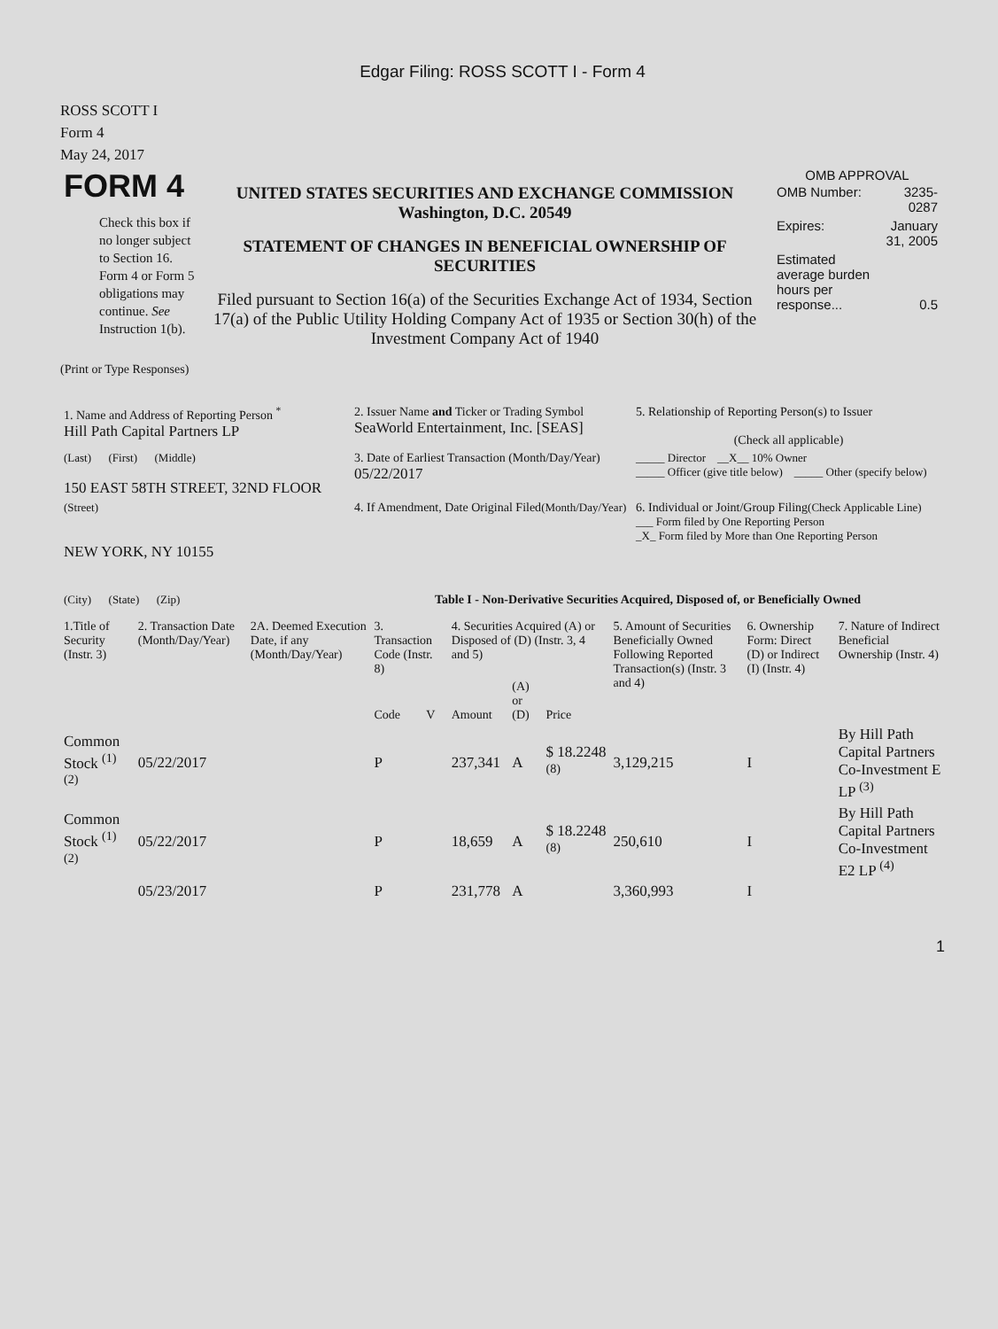Edgar Filing: ROSS SCOTT I - Form 4
ROSS SCOTT I
Form 4
May 24, 2017
| FORM 4 Check this box if no longer subject to Section 16. Form 4 or Form 5 obligations may continue. See Instruction 1(b). | UNITED STATES SECURITIES AND EXCHANGE COMMISSION Washington, D.C. 20549 STATEMENT OF CHANGES IN BENEFICIAL OWNERSHIP OF SECURITIES Filed pursuant to Section 16(a) of the Securities Exchange Act of 1934, Section 17(a) of the Public Utility Holding Company Act of 1935 or Section 30(h) of the Investment Company Act of 1940 | OMB APPROVAL / OMB Number: / 3235-0287 / / Expires: / January 31, 2005 / / Estimated average burden hours per response... / 0.5 / |
(Print or Type Responses)
| 1. Name and Address of Reporting Person <sup>*</sup> Hill Path Capital Partners LP | 2. Issuer Name and Ticker or Trading Symbol SeaWorld Entertainment, Inc. [SEAS] | 5. Relationship of Reporting Person(s) to Issuer (Check all applicable) |
| (Last) (First) (Middle) 150 EAST 58TH STREET, 32ND FLOOR | 3. Date of Earliest Transaction (Month/Day/Year) 05/22/2017 | _____ Director __X__ 10% Owner _____ Officer (give title below) _____ Other (specify below) |
| (Street) NEW YORK, NY 10155 | 4. If Amendment, Date Original Filed (Month/Day/Year) | 6. Individual or Joint/Group Filing (Check Applicable Line) ___ Form filed by One Reporting Person _X_ Form filed by More than One Reporting Person |
| (City) (State) (Zip) | Table I - Non-Derivative Securities Acquired, Disposed of, or Beneficially Owned | |
| 1.Title of Security (Instr. 3) | 2. Transaction Date (Month/Day/Year) | 2A. Deemed Execution Date, if any (Month/Day/Year) | 3. Transaction Code (Instr. 8) | | 4. Securities Acquired (A) or Disposed of (D) (Instr. 3, 4 and 5) | | | 5. Amount of Securities Beneficially Owned Following Reported Transaction(s) (Instr. 3 and 4) | 6. Ownership Form: Direct (D) or Indirect (I) (Instr. 4) | 7. Nature of Indirect Beneficial Ownership (Instr. 4) |
| --- | --- | --- | --- | --- | --- | --- | --- | --- | --- | --- |
| | | | Code | V | Amount | (A) or (D) | Price | | | |
| Common Stock <sup>(1)</sup> <sup>(2)</sup> | 05/22/2017 | | P | | 237,341 | A | $ 18.2248 <sup>(8)</sup> | 3,129,215 | I | By Hill Path Capital Partners Co-Investment E LP <sup>(3)</sup> |
| Common Stock <sup>(1)</sup> <sup>(2)</sup> | 05/22/2017 | | P | | 18,659 | A | $ 18.2248 <sup>(8)</sup> | 250,610 | I | By Hill Path Capital Partners Co-Investment E2 LP <sup>(4)</sup> |
| | 05/23/2017 | | P | | 231,778 | A | | 3,360,993 | I | |
1